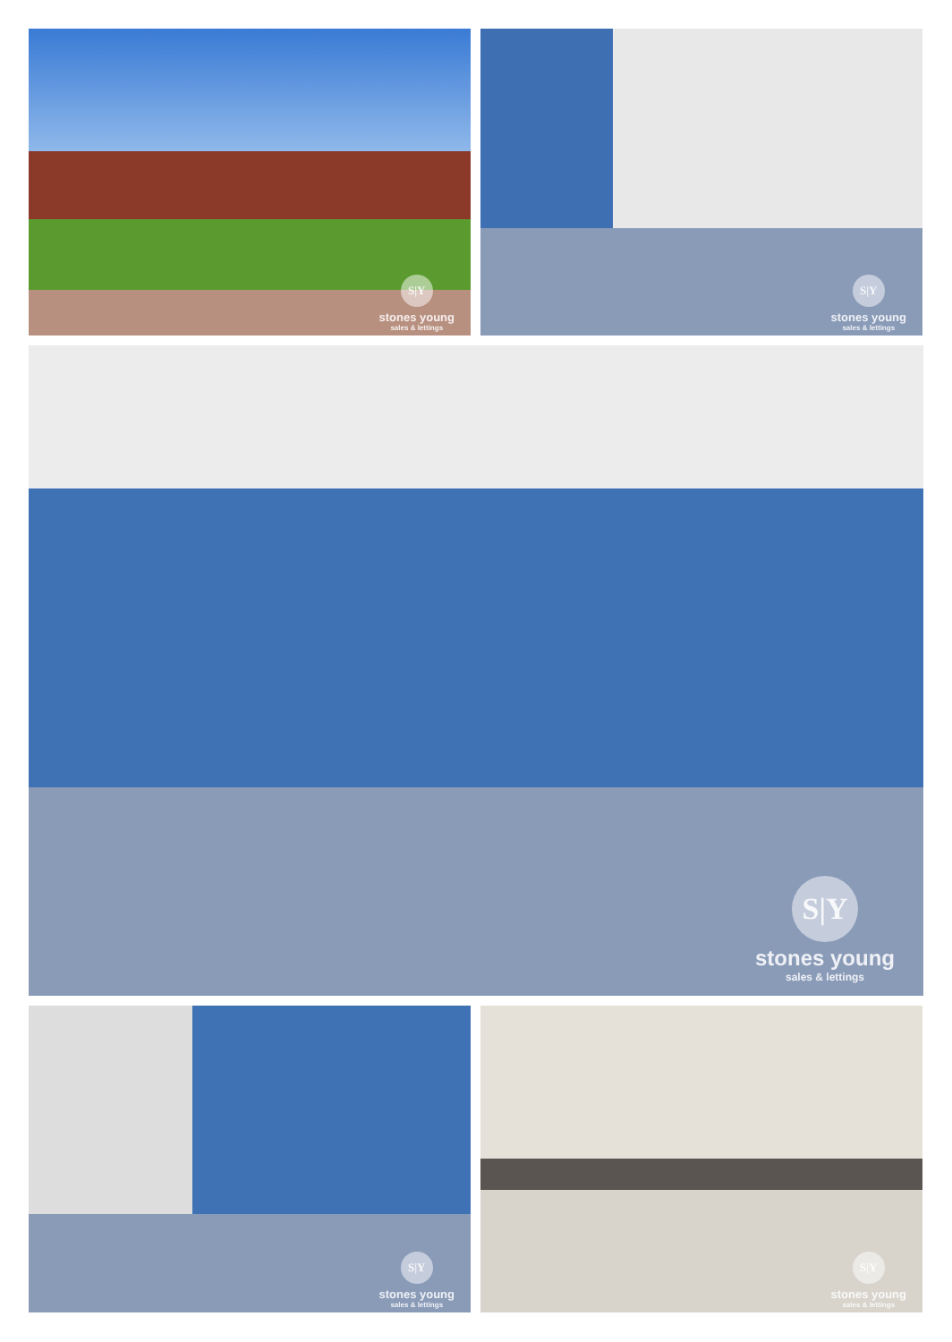S|Y
stones young
sales & lettings
S|Y
stones young
sales & lettings
S|Y
stones young
sales & lettings
S|Y
stones young
sales & lettings
S|Y
stones young
sales & lettings